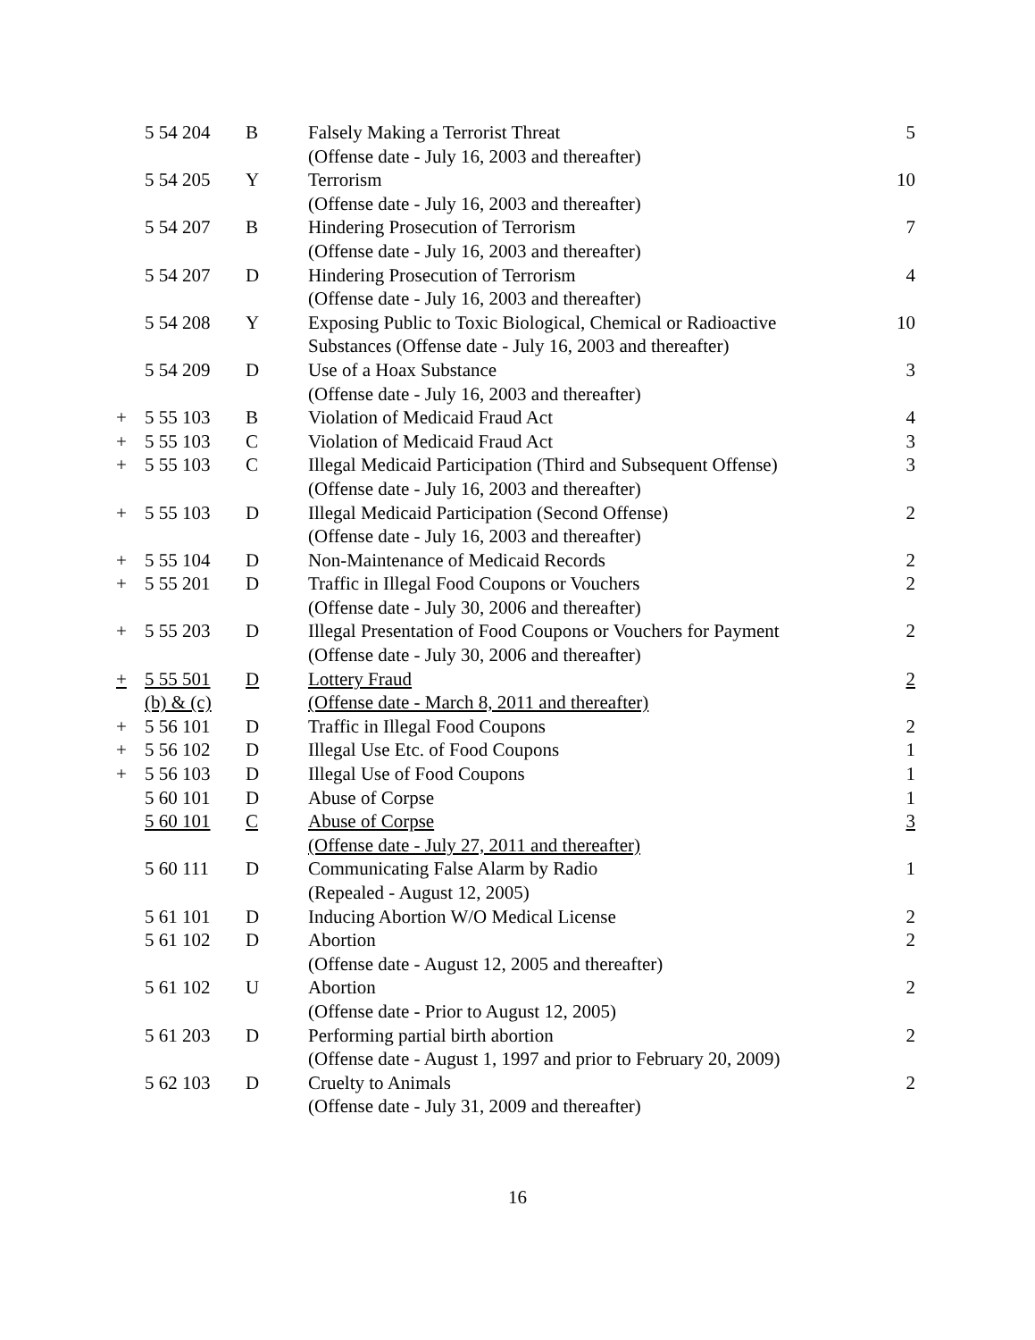| | 5 54 204 | B | Falsely Making a Terrorist Threat (Offense date - July 16, 2003 and thereafter) | 5 |
| | 5 54 205 | Y | Terrorism (Offense date - July 16, 2003 and thereafter) | 10 |
| | 5 54 207 | B | Hindering Prosecution of Terrorism (Offense date - July 16, 2003 and thereafter) | 7 |
| | 5 54 207 | D | Hindering Prosecution of Terrorism (Offense date - July 16, 2003 and thereafter) | 4 |
| | 5 54 208 | Y | Exposing Public to Toxic Biological, Chemical or Radioactive Substances (Offense date - July 16, 2003 and thereafter) | 10 |
| | 5 54 209 | D | Use of a Hoax Substance (Offense date - July 16, 2003 and thereafter) | 3 |
| + | 5 55 103 | B | Violation of Medicaid Fraud Act | 4 |
| + | 5 55 103 | C | Violation of Medicaid Fraud Act | 3 |
| + | 5 55 103 | C | Illegal Medicaid Participation (Third and Subsequent Offense) (Offense date - July 16, 2003 and thereafter) | 3 |
| + | 5 55 103 | D | Illegal Medicaid Participation (Second Offense) (Offense date - July 16, 2003 and thereafter) | 2 |
| + | 5 55 104 | D | Non-Maintenance of Medicaid Records | 2 |
| + | 5 55 201 | D | Traffic in Illegal Food Coupons or Vouchers (Offense date - July 30, 2006 and thereafter) | 2 |
| + | 5 55 203 | D | Illegal Presentation of Food Coupons or Vouchers for Payment (Offense date - July 30, 2006 and thereafter) | 2 |
| + | 5 55 501 (b) & (c) | D | Lottery Fraud (Offense date - March 8, 2011 and thereafter) | 2 |
| + | 5 56 101 | D | Traffic in Illegal Food Coupons | 2 |
| + | 5 56 102 | D | Illegal Use Etc. of Food Coupons | 1 |
| + | 5 56 103 | D | Illegal Use of Food Coupons | 1 |
| | 5 60 101 | D | Abuse of Corpse | 1 |
| | 5 60 101 | C | Abuse of Corpse (Offense date - July 27, 2011 and thereafter) | 3 |
| | 5 60 111 | D | Communicating False Alarm by Radio (Repealed - August 12, 2005) | 1 |
| | 5 61 101 | D | Inducing Abortion W/O Medical License | 2 |
| | 5 61 102 | D | Abortion (Offense date - August 12, 2005 and thereafter) | 2 |
| | 5 61 102 | U | Abortion (Offense date - Prior to August 12, 2005) | 2 |
| | 5 61 203 | D | Performing partial birth abortion (Offense date - August 1, 1997 and prior to February 20, 2009) | 2 |
| | 5 62 103 | D | Cruelty to Animals (Offense date - July 31, 2009 and thereafter) | 2 |
16